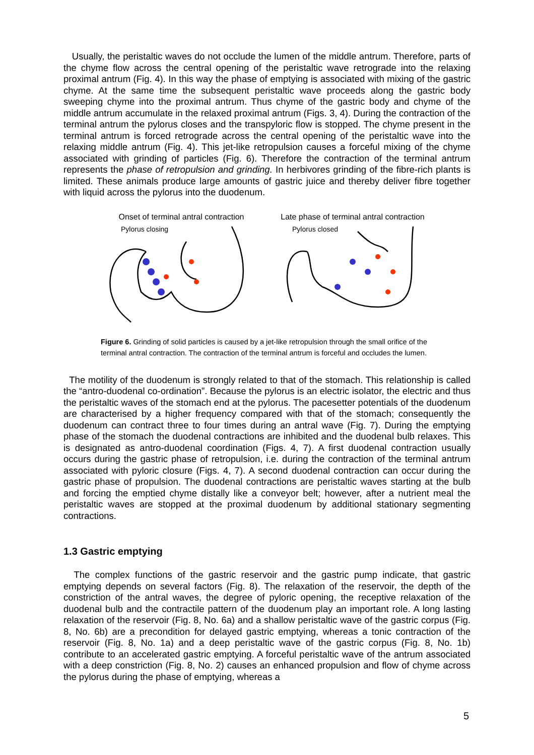Usually, the peristaltic waves do not occlude the lumen of the middle antrum. Therefore, parts of the chyme flow across the central opening of the peristaltic wave retrograde into the relaxing proximal antrum (Fig. 4). In this way the phase of emptying is associated with mixing of the gastric chyme. At the same time the subsequent peristaltic wave proceeds along the gastric body sweeping chyme into the proximal antrum. Thus chyme of the gastric body and chyme of the middle antrum accumulate in the relaxed proximal antrum (Figs. 3, 4). During the contraction of the terminal antrum the pylorus closes and the transpyloric flow is stopped. The chyme present in the terminal antrum is forced retrograde across the central opening of the peristaltic wave into the relaxing middle antrum (Fig. 4). This jet-like retropulsion causes a forceful mixing of the chyme associated with grinding of particles (Fig. 6). Therefore the contraction of the terminal antrum represents the phase of retropulsion and grinding. In herbivores grinding of the fibre-rich plants is limited. These animals produce large amounts of gastric juice and thereby deliver fibre together with liquid across the pylorus into the duodenum.
Onset of terminal antral contraction
Pylorus closing
Late phase of terminal antral contraction
Pylorus closed
Figure 6. Grinding of solid particles is caused by a jet-like retropulsion through the small orifice of the terminal antral contraction. The contraction of the terminal antrum is forceful and occludes the lumen.
The motility of the duodenum is strongly related to that of the stomach. This relationship is called the “antro-duodenal co-ordination”. Because the pylorus is an electric isolator, the electric and thus the peristaltic waves of the stomach end at the pylorus. The pacesetter potentials of the duodenum are characterised by a higher frequency compared with that of the stomach; consequently the duodenum can contract three to four times during an antral wave (Fig. 7). During the emptying phase of the stomach the duodenal contractions are inhibited and the duodenal bulb relaxes. This is designated as antro-duodenal coordination (Figs. 4, 7). A first duodenal contraction usually occurs during the gastric phase of retropulsion, i.e. during the contraction of the terminal antrum associated with pyloric closure (Figs. 4, 7). A second duodenal contraction can occur during the gastric phase of propulsion. The duodenal contractions are peristaltic waves starting at the bulb and forcing the emptied chyme distally like a conveyor belt; however, after a nutrient meal the peristaltic waves are stopped at the proximal duodenum by additional stationary segmenting contractions.
1.3 Gastric emptying
The complex functions of the gastric reservoir and the gastric pump indicate, that gastric emptying depends on several factors (Fig. 8). The relaxation of the reservoir, the depth of the constriction of the antral waves, the degree of pyloric opening, the receptive relaxation of the duodenal bulb and the contractile pattern of the duodenum play an important role. A long lasting relaxation of the reservoir (Fig. 8, No. 6a) and a shallow peristaltic wave of the gastric corpus (Fig. 8, No. 6b) are a precondition for delayed gastric emptying, whereas a tonic contraction of the reservoir (Fig. 8, No. 1a) and a deep peristaltic wave of the gastric corpus (Fig. 8, No. 1b) contribute to an accelerated gastric emptying. A forceful peristaltic wave of the antrum associated with a deep constriction (Fig. 8, No. 2) causes an enhanced propulsion and flow of chyme across the pylorus during the phase of emptying, whereas a
5